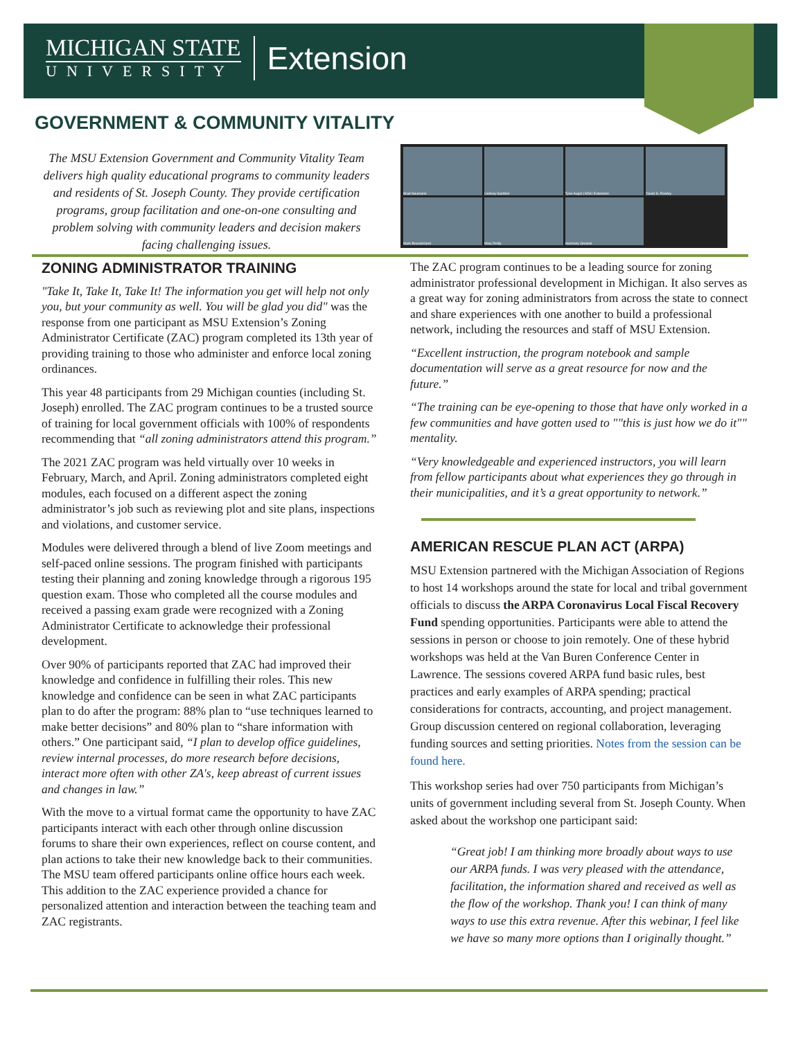MICHIGAN STATE
UNIVERSITY
Extension
GOVERNMENT & COMMUNITY VITALITY
The MSU Extension Government and Community Vitality Team delivers high quality educational programs to community leaders and residents of St. Joseph County. They provide certification programs, group facilitation and one-on-one consulting and problem solving with community leaders and decision makers facing challenging issues.
Brad Neumann
Lindsey Gardner
Tyler Augst | MSU Extension
David S. Rowley
Mark Breederland
Mary Reilly
Harmony Gmazel
ZONING ADMINISTRATOR TRAINING
"Take It, Take It, Take It! The information you get will help not only you, but your community as well. You will be glad you did" was the response from one participant as MSU Extension’s Zoning Administrator Certificate (ZAC) program completed its 13th year of providing training to those who administer and enforce local zoning ordinances.
This year 48 participants from 29 Michigan counties (including St. Joseph) enrolled. The ZAC program continues to be a trusted source of training for local government officials with 100% of respondents recommending that “all zoning administrators attend this program.”
The 2021 ZAC program was held virtually over 10 weeks in February, March, and April. Zoning administrators completed eight modules, each focused on a different aspect the zoning administrator’s job such as reviewing plot and site plans, inspections and violations, and customer service.
Modules were delivered through a blend of live Zoom meetings and self-paced online sessions. The program finished with participants testing their planning and zoning knowledge through a rigorous 195 question exam. Those who completed all the course modules and received a passing exam grade were recognized with a Zoning Administrator Certificate to acknowledge their professional development.
Over 90% of participants reported that ZAC had improved their knowledge and confidence in fulfilling their roles. This new knowledge and confidence can be seen in what ZAC participants plan to do after the program: 88% plan to “use techniques learned to make better decisions” and 80% plan to “share information with others.” One participant said, “I plan to develop office guidelines, review internal processes, do more research before decisions, interact more often with other ZA's, keep abreast of current issues and changes in law.”
With the move to a virtual format came the opportunity to have ZAC participants interact with each other through online discussion forums to share their own experiences, reflect on course content, and plan actions to take their new knowledge back to their communities. The MSU team offered participants online office hours each week. This addition to the ZAC experience provided a chance for personalized attention and interaction between the teaching team and ZAC registrants.
The ZAC program continues to be a leading source for zoning administrator professional development in Michigan. It also serves as a great way for zoning administrators from across the state to connect and share experiences with one another to build a professional network, including the resources and staff of MSU Extension.
“Excellent instruction, the program notebook and sample documentation will serve as a great resource for now and the future.”
“The training can be eye-opening to those that have only worked in a few communities and have gotten used to ""this is just how we do it"" mentality.
“Very knowledgeable and experienced instructors, you will learn from fellow participants about what experiences they go through in their municipalities, and it’s a great opportunity to network.”
AMERICAN RESCUE PLAN ACT (ARPA)
MSU Extension partnered with the Michigan Association of Regions to host 14 workshops around the state for local and tribal government officials to discuss the ARPA Coronavirus Local Fiscal Recovery Fund spending opportunities. Participants were able to attend the sessions in person or choose to join remotely. One of these hybrid workshops was held at the Van Buren Conference Center in Lawrence. The sessions covered ARPA fund basic rules, best practices and early examples of ARPA spending; practical considerations for contracts, accounting, and project management. Group discussion centered on regional collaboration, leveraging funding sources and setting priorities. Notes from the session can be found here.
This workshop series had over 750 participants from Michigan’s units of government including several from St. Joseph County. When asked about the workshop one participant said:
“Great job! I am thinking more broadly about ways to use our ARPA funds. I was very pleased with the attendance, facilitation, the information shared and received as well as the flow of the workshop. Thank you! I can think of many ways to use this extra revenue. After this webinar, I feel like we have so many more options than I originally thought.”